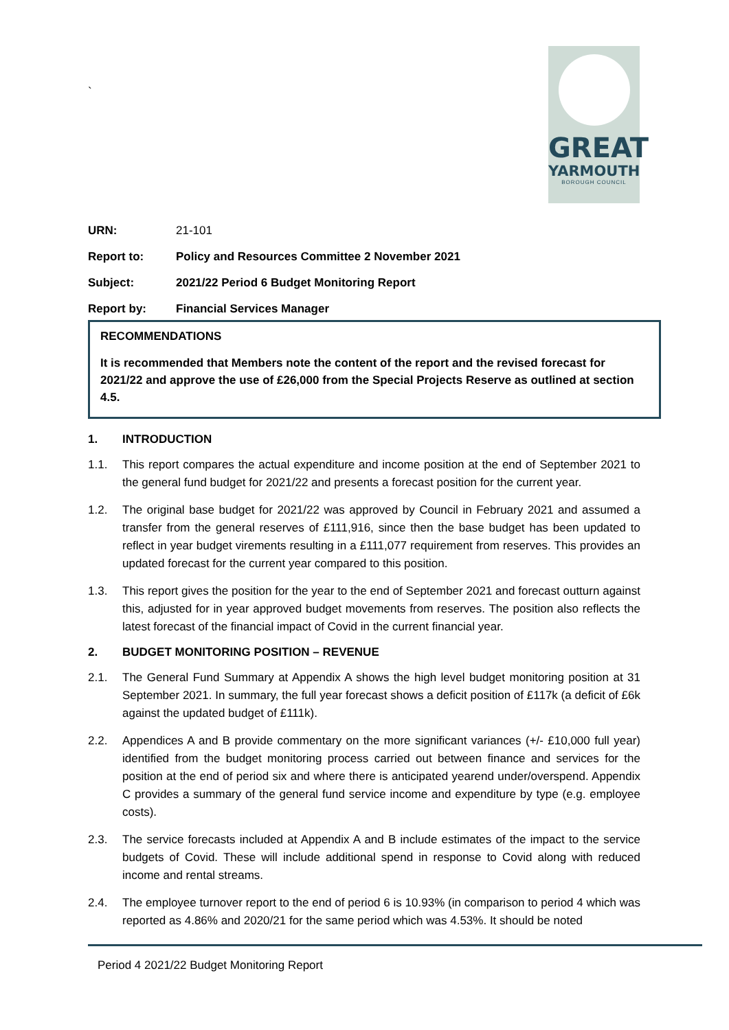GREAT
YARMOUTH
BOROUGH COUNCIL
`
URN: 21-101
Report to: Policy and Resources Committee 2 November 2021
Subject: 2021/22 Period 6 Budget Monitoring Report
Report by: Financial Services Manager
RECOMMENDATIONS
It is recommended that Members note the content of the report and the revised forecast for 2021/22 and approve the use of £26,000 from the Special Projects Reserve as outlined at section 4.5.
1. INTRODUCTION
1.1. This report compares the actual expenditure and income position at the end of September 2021 to the general fund budget for 2021/22 and presents a forecast position for the current year.
1.2. The original base budget for 2021/22 was approved by Council in February 2021 and assumed a transfer from the general reserves of £111,916, since then the base budget has been updated to reflect in year budget virements resulting in a £111,077 requirement from reserves. This provides an updated forecast for the current year compared to this position.
1.3. This report gives the position for the year to the end of September 2021 and forecast outturn against this, adjusted for in year approved budget movements from reserves. The position also reflects the latest forecast of the financial impact of Covid in the current financial year.
2. BUDGET MONITORING POSITION – REVENUE
2.1. The General Fund Summary at Appendix A shows the high level budget monitoring position at 31 September 2021. In summary, the full year forecast shows a deficit position of £117k (a deficit of £6k against the updated budget of £111k).
2.2. Appendices A and B provide commentary on the more significant variances (+/- £10,000 full year) identified from the budget monitoring process carried out between finance and services for the position at the end of period six and where there is anticipated yearend under/overspend. Appendix C provides a summary of the general fund service income and expenditure by type (e.g. employee costs).
2.3. The service forecasts included at Appendix A and B include estimates of the impact to the service budgets of Covid. These will include additional spend in response to Covid along with reduced income and rental streams.
2.4. The employee turnover report to the end of period 6 is 10.93% (in comparison to period 4 which was reported as 4.86% and 2020/21 for the same period which was 4.53%. It should be noted
Period 4 2021/22 Budget Monitoring Report